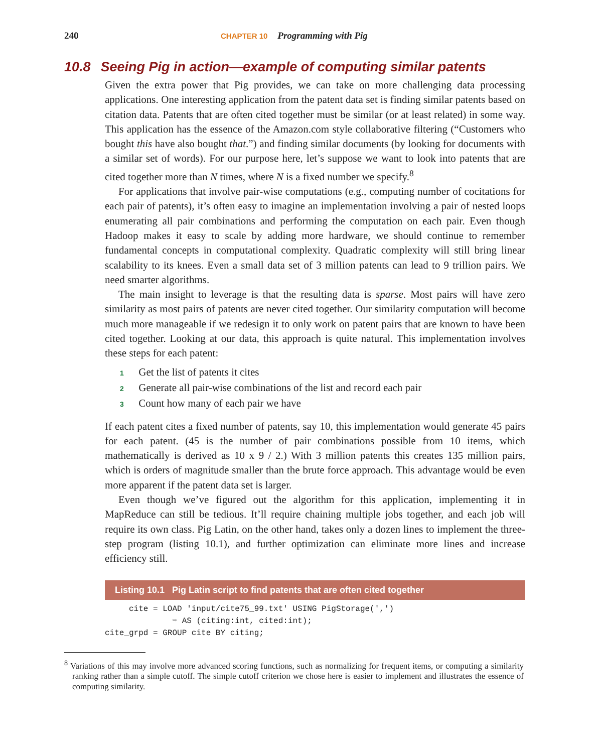240 CHAPTER 10 Programming with Pig
10.8 Seeing Pig in action—example of computing similar patents
Given the extra power that Pig provides, we can take on more challenging data processing applications. One interesting application from the patent data set is finding similar patents based on citation data. Patents that are often cited together must be similar (or at least related) in some way. This application has the essence of the Amazon.com style collaborative filtering (“Customers who bought this have also bought that.”) and finding similar documents (by looking for documents with a similar set of words). For our purpose here, let’s suppose we want to look into patents that are cited together more than N times, where N is a fixed number we specify.<sup>8</sup>
For applications that involve pair-wise computations (e.g., computing number of cocitations for each pair of patents), it’s often easy to imagine an implementation involving a pair of nested loops enumerating all pair combinations and performing the computation on each pair. Even though Hadoop makes it easy to scale by adding more hardware, we should continue to remember fundamental concepts in computational complexity. Quadratic complexity will still bring linear scalability to its knees. Even a small data set of 3 million patents can lead to 9 trillion pairs. We need smarter algorithms.
The main insight to leverage is that the resulting data is sparse. Most pairs will have zero similarity as most pairs of patents are never cited together. Our similarity computation will become much more manageable if we redesign it to only work on patent pairs that are known to have been cited together. Looking at our data, this approach is quite natural. This implementation involves these steps for each patent:
1 Get the list of patents it cites
2 Generate all pair-wise combinations of the list and record each pair
3 Count how many of each pair we have
If each patent cites a fixed number of patents, say 10, this implementation would generate 45 pairs for each patent. (45 is the number of pair combinations possible from 10 items, which mathematically is derived as 10 x 9 / 2.) With 3 million patents this creates 135 million pairs, which is orders of magnitude smaller than the brute force approach. This advantage would be even more apparent if the patent data set is larger.
Even though we’ve figured out the algorithm for this application, implementing it in MapReduce can still be tedious. It’ll require chaining multiple jobs together, and each job will require its own class. Pig Latin, on the other hand, takes only a dozen lines to implement the three-step program (listing 10.1), and further optimization can eliminate more lines and increase efficiency still.
Listing 10.1 Pig Latin script to find patents that are often cited together
     cite = LOAD 'input/cite75_99.txt' USING PigStorage(',')
              ➥ AS (citing:int, cited:int);
cite_grpd = GROUP cite BY citing;
<sup>8</sup> Variations of this may involve more advanced scoring functions, such as normalizing for frequent items, or computing a similarity ranking rather than a simple cutoff. The simple cutoff criterion we chose here is easier to implement and illustrates the essence of computing similarity.